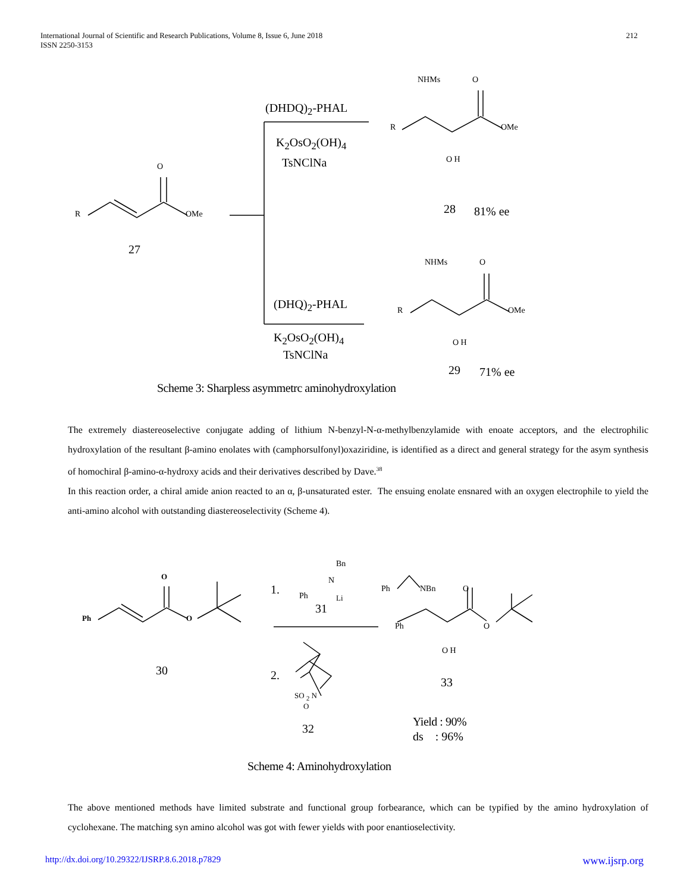International Journal of Scientific and Research Publications, Volume 8, Issue 6, June 2018
ISSN 2250-3153
212
R
O
OMe
27
(DHDQ)<sub>2</sub>-PHAL
K<sub>2</sub>OsO<sub>2</sub>(OH)<sub>4</sub>
TsNClNa
NHMs O
R OMe
O H
28 81% ee
NHMs O
R OMe
O H
(DHQ)<sub>2</sub>-PHAL
K<sub>2</sub>OsO<sub>2</sub>(OH)<sub>4</sub>
TsNClNa
29 71% ee
Scheme 3: Sharpless asymmetrc aminohydroxylation
The extremely diastereoselective conjugate adding of lithium N-benzyl-N-α-methylbenzylamide with enoate acceptors, and the electrophilic hydroxylation of the resultant β-amino enolates with (camphorsulfonyl)oxaziridine, is identified as a direct and general strategy for the asym synthesis of homochiral β-amino-α-hydroxy acids and their derivatives described by Dave.<sup>38</sup>
In this reaction order, a chiral amide anion reacted to an α, β-unsaturated ester. The ensuing enolate ensnared with an oxygen electrophile to yield the anti-amino alcohol with outstanding diastereoselectivity (Scheme 4).
Ph
O
O
30
1.
Bn
N
Ph Li
31
2.
SO <sub>2</sub> N
O
32
Ph NBn O
Ph O
O H
33
Yield : 90%
ds : 96%
Scheme 4: Aminohydroxylation
The above mentioned methods have limited substrate and functional group forbearance, which can be typified by the amino hydroxylation of cyclohexane. The matching syn amino alcohol was got with fewer yields with poor enantioselectivity.
http://dx.doi.org/10.29322/IJSRP.8.6.2018.p7829 www.ijsrp.org